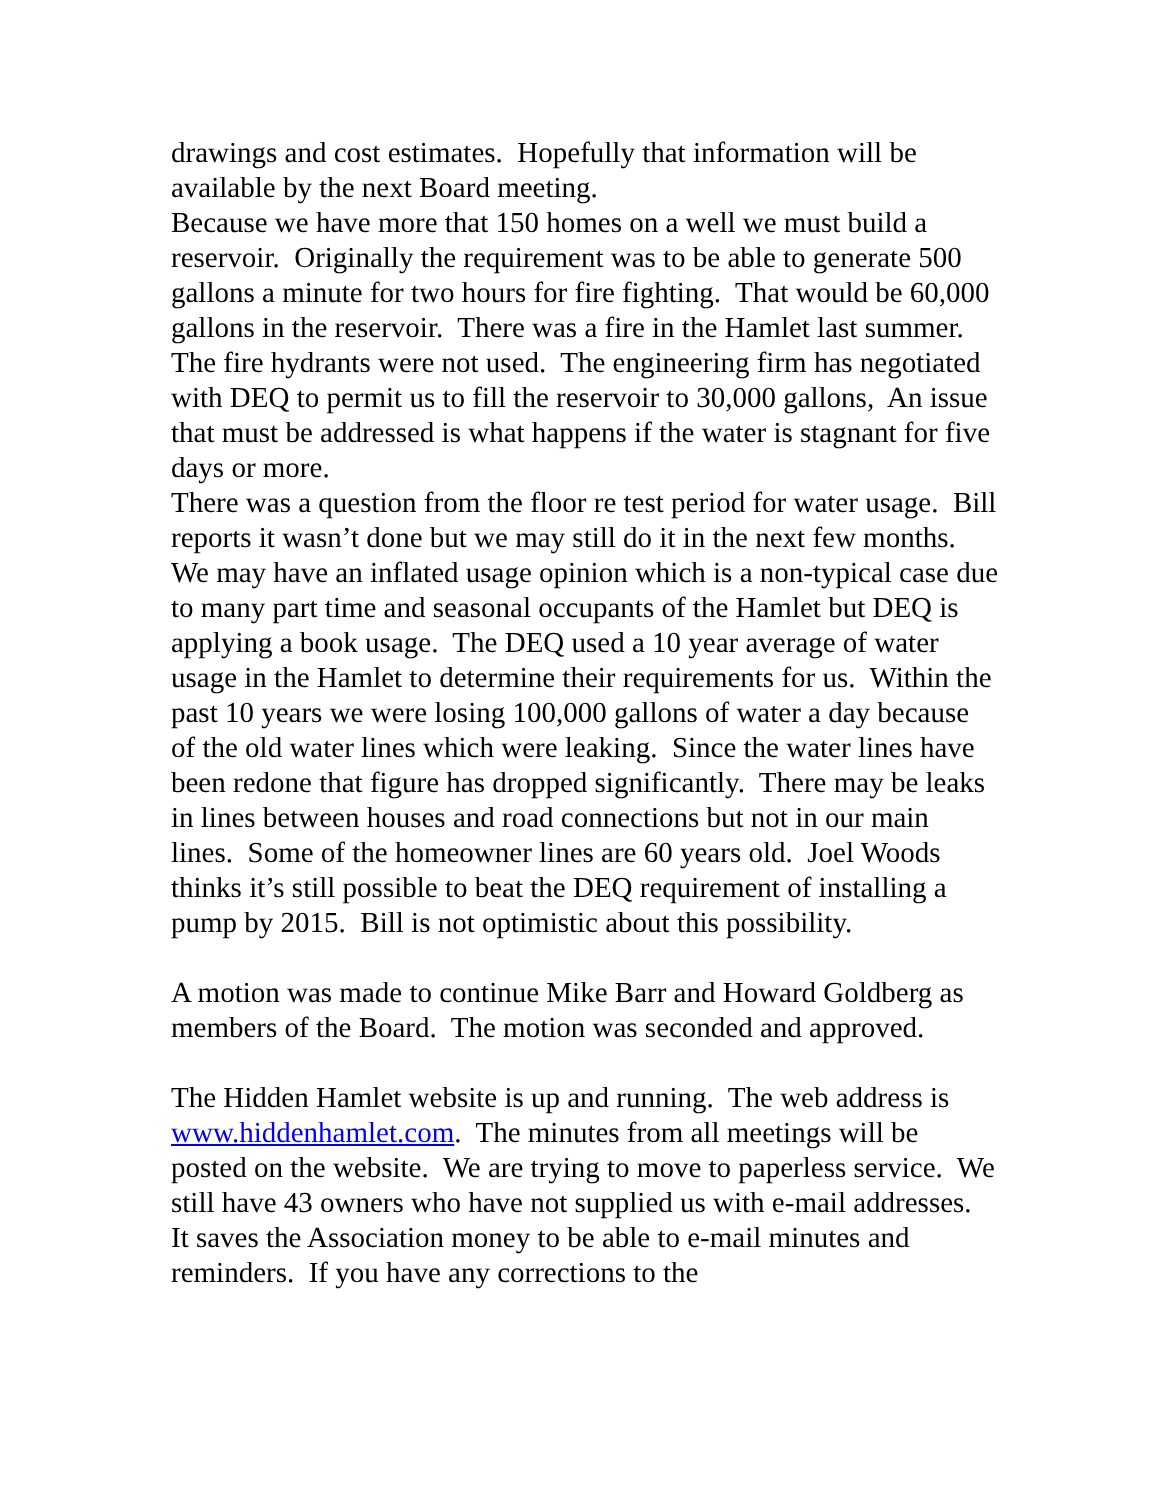drawings and cost estimates. Hopefully that information will be available by the next Board meeting.
Because we have more that 150 homes on a well we must build a reservoir. Originally the requirement was to be able to generate 500 gallons a minute for two hours for fire fighting. That would be 60,000 gallons in the reservoir. There was a fire in the Hamlet last summer. The fire hydrants were not used. The engineering firm has negotiated with DEQ to permit us to fill the reservoir to 30,000 gallons, An issue that must be addressed is what happens if the water is stagnant for five days or more.
There was a question from the floor re test period for water usage. Bill reports it wasn’t done but we may still do it in the next few months. We may have an inflated usage opinion which is a non-typical case due to many part time and seasonal occupants of the Hamlet but DEQ is applying a book usage. The DEQ used a 10 year average of water usage in the Hamlet to determine their requirements for us. Within the past 10 years we were losing 100,000 gallons of water a day because of the old water lines which were leaking. Since the water lines have been redone that figure has dropped significantly. There may be leaks in lines between houses and road connections but not in our main lines. Some of the homeowner lines are 60 years old. Joel Woods thinks it’s still possible to beat the DEQ requirement of installing a pump by 2015. Bill is not optimistic about this possibility.
A motion was made to continue Mike Barr and Howard Goldberg as members of the Board. The motion was seconded and approved.
The Hidden Hamlet website is up and running. The web address is www.hiddenhamlet.com. The minutes from all meetings will be posted on the website. We are trying to move to paperless service. We still have 43 owners who have not supplied us with e-mail addresses. It saves the Association money to be able to e-mail minutes and reminders. If you have any corrections to the